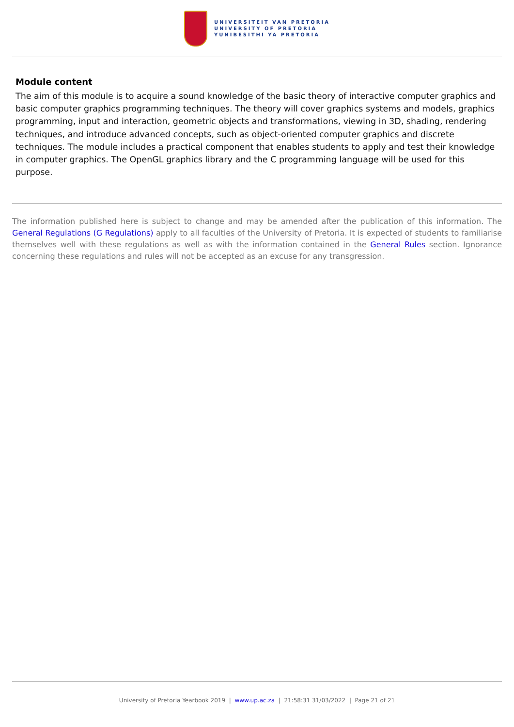UNIVERSITEIT VAN PRETORIA
UNIVERSITY OF PRETORIA
YUNIBESITHI YA PRETORIA
Module content
The aim of this module is to acquire a sound knowledge of the basic theory of interactive computer graphics and basic computer graphics programming techniques. The theory will cover graphics systems and models, graphics programming, input and interaction, geometric objects and transformations, viewing in 3D, shading, rendering techniques, and introduce advanced concepts, such as object-oriented computer graphics and discrete techniques. The module includes a practical component that enables students to apply and test their knowledge in computer graphics. The OpenGL graphics library and the C programming language will be used for this purpose.
The information published here is subject to change and may be amended after the publication of this information. The General Regulations (G Regulations) apply to all faculties of the University of Pretoria. It is expected of students to familiarise themselves well with these regulations as well as with the information contained in the General Rules section. Ignorance concerning these regulations and rules will not be accepted as an excuse for any transgression.
University of Pretoria Yearbook 2019 | www.up.ac.za | 21:58:31 31/03/2022 | Page 21 of 21